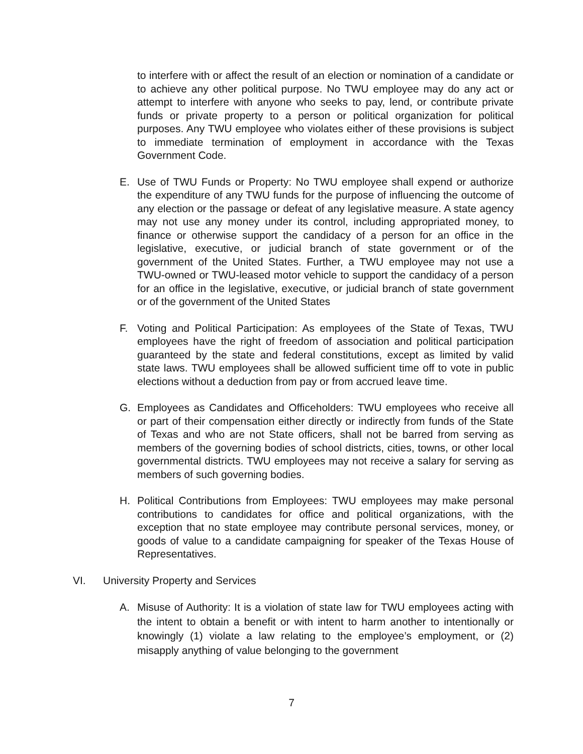to interfere with or affect the result of an election or nomination of a candidate or to achieve any other political purpose. No TWU employee may do any act or attempt to interfere with anyone who seeks to pay, lend, or contribute private funds or private property to a person or political organization for political purposes. Any TWU employee who violates either of these provisions is subject to immediate termination of employment in accordance with the Texas Government Code.
E. Use of TWU Funds or Property: No TWU employee shall expend or authorize the expenditure of any TWU funds for the purpose of influencing the outcome of any election or the passage or defeat of any legislative measure. A state agency may not use any money under its control, including appropriated money, to finance or otherwise support the candidacy of a person for an office in the legislative, executive, or judicial branch of state government or of the government of the United States. Further, a TWU employee may not use a TWU-owned or TWU-leased motor vehicle to support the candidacy of a person for an office in the legislative, executive, or judicial branch of state government or of the government of the United States
F. Voting and Political Participation: As employees of the State of Texas, TWU employees have the right of freedom of association and political participation guaranteed by the state and federal constitutions, except as limited by valid state laws. TWU employees shall be allowed sufficient time off to vote in public elections without a deduction from pay or from accrued leave time.
G. Employees as Candidates and Officeholders: TWU employees who receive all or part of their compensation either directly or indirectly from funds of the State of Texas and who are not State officers, shall not be barred from serving as members of the governing bodies of school districts, cities, towns, or other local governmental districts. TWU employees may not receive a salary for serving as members of such governing bodies.
H. Political Contributions from Employees: TWU employees may make personal contributions to candidates for office and political organizations, with the exception that no state employee may contribute personal services, money, or goods of value to a candidate campaigning for speaker of the Texas House of Representatives.
VI. University Property and Services
A. Misuse of Authority: It is a violation of state law for TWU employees acting with the intent to obtain a benefit or with intent to harm another to intentionally or knowingly (1) violate a law relating to the employee’s employment, or (2) misapply anything of value belonging to the government
7